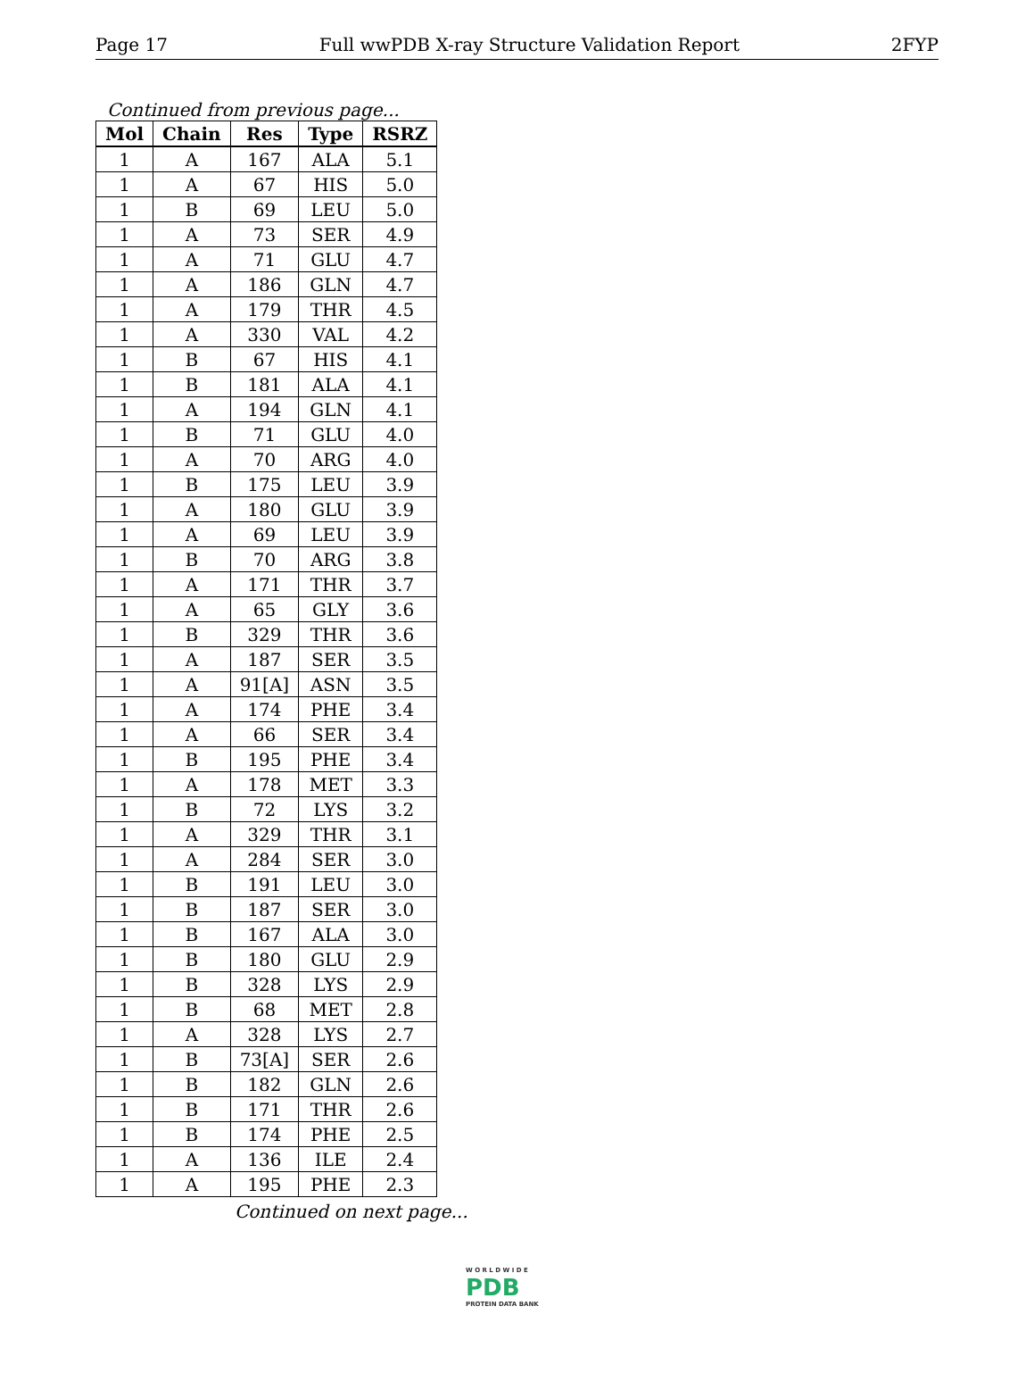Page 17 Full wwPDB X-ray Structure Validation Report 2FYP
Continued from previous page...
| Mol | Chain | Res | Type | RSRZ |
| --- | --- | --- | --- | --- |
| 1 | A | 167 | ALA | 5.1 |
| 1 | A | 67 | HIS | 5.0 |
| 1 | B | 69 | LEU | 5.0 |
| 1 | A | 73 | SER | 4.9 |
| 1 | A | 71 | GLU | 4.7 |
| 1 | A | 186 | GLN | 4.7 |
| 1 | A | 179 | THR | 4.5 |
| 1 | A | 330 | VAL | 4.2 |
| 1 | B | 67 | HIS | 4.1 |
| 1 | B | 181 | ALA | 4.1 |
| 1 | A | 194 | GLN | 4.1 |
| 1 | B | 71 | GLU | 4.0 |
| 1 | A | 70 | ARG | 4.0 |
| 1 | B | 175 | LEU | 3.9 |
| 1 | A | 180 | GLU | 3.9 |
| 1 | A | 69 | LEU | 3.9 |
| 1 | B | 70 | ARG | 3.8 |
| 1 | A | 171 | THR | 3.7 |
| 1 | A | 65 | GLY | 3.6 |
| 1 | B | 329 | THR | 3.6 |
| 1 | A | 187 | SER | 3.5 |
| 1 | A | 91[A] | ASN | 3.5 |
| 1 | A | 174 | PHE | 3.4 |
| 1 | A | 66 | SER | 3.4 |
| 1 | B | 195 | PHE | 3.4 |
| 1 | A | 178 | MET | 3.3 |
| 1 | B | 72 | LYS | 3.2 |
| 1 | A | 329 | THR | 3.1 |
| 1 | A | 284 | SER | 3.0 |
| 1 | B | 191 | LEU | 3.0 |
| 1 | B | 187 | SER | 3.0 |
| 1 | B | 167 | ALA | 3.0 |
| 1 | B | 180 | GLU | 2.9 |
| 1 | B | 328 | LYS | 2.9 |
| 1 | B | 68 | MET | 2.8 |
| 1 | A | 328 | LYS | 2.7 |
| 1 | B | 73[A] | SER | 2.6 |
| 1 | B | 182 | GLN | 2.6 |
| 1 | B | 171 | THR | 2.6 |
| 1 | B | 174 | PHE | 2.5 |
| 1 | A | 136 | ILE | 2.4 |
| 1 | A | 195 | PHE | 2.3 |
Continued on next page...
W O R L D W I D E
PDB
PROTEIN DATA BANK